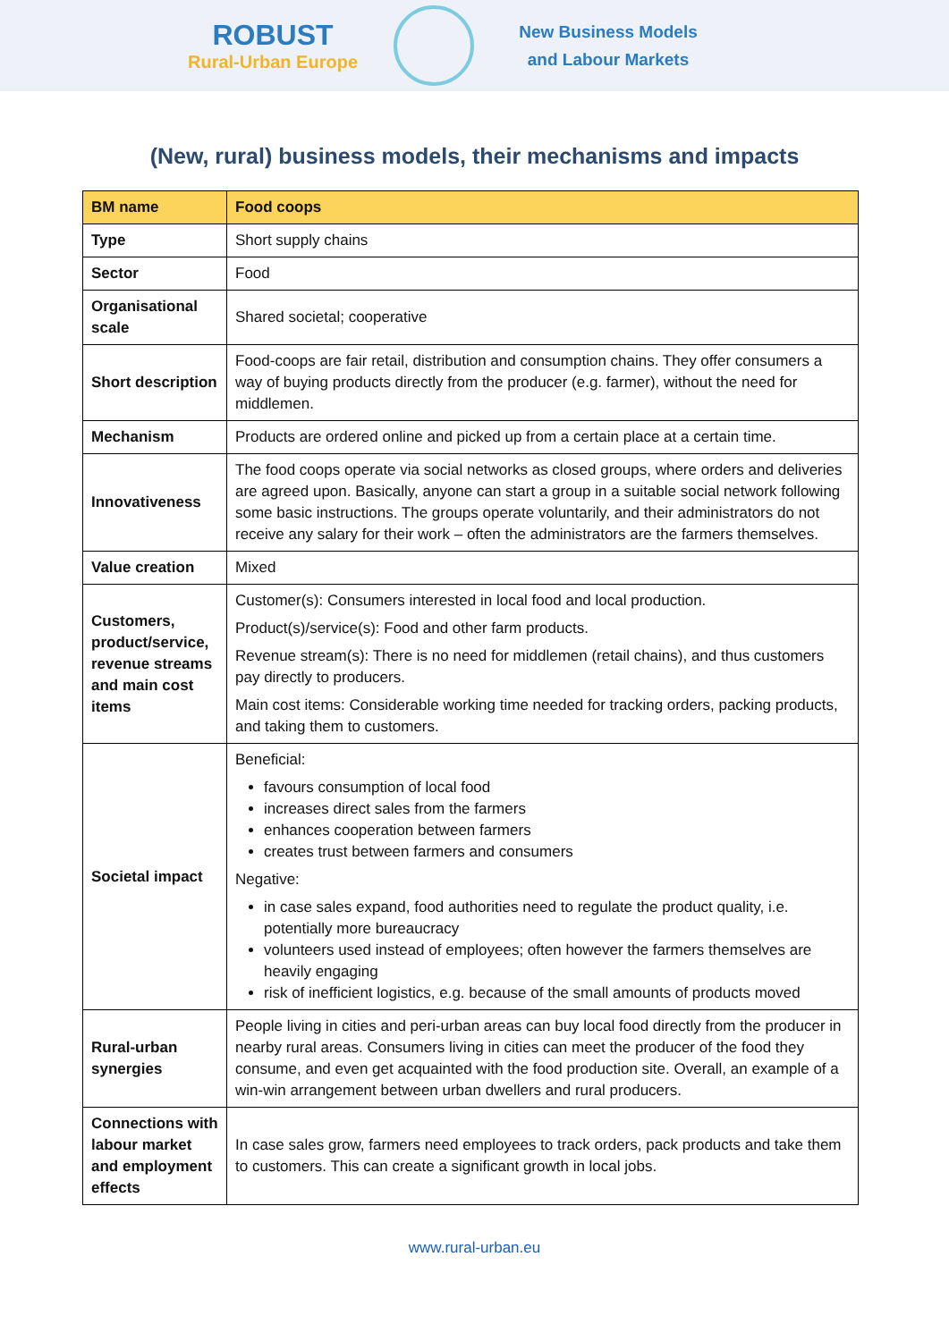ROBUST
Rural-Urban Europe
New Business Models
and Labour Markets
(New, rural) business models, their mechanisms and impacts
| BM name | Food coops |
| --- | --- |
| Type | Short supply chains |
| Sector | Food |
| Organisational scale | Shared societal; cooperative |
| Short description | Food-coops are fair retail, distribution and consumption chains. They offer consumers a way of buying products directly from the producer (e.g. farmer), without the need for middlemen. |
| Mechanism | Products are ordered online and picked up from a certain place at a certain time. |
| Innovativeness | The food coops operate via social networks as closed groups, where orders and deliveries are agreed upon. Basically, anyone can start a group in a suitable social network following some basic instructions. The groups operate voluntarily, and their administrators do not receive any salary for their work – often the administrators are the farmers themselves. |
| Value creation | Mixed |
| Customers, product/service, revenue streams and main cost items | Customer(s): Consumers interested in local food and local production. Product(s)/service(s): Food and other farm products. Revenue stream(s): There is no need for middlemen (retail chains), and thus customers pay directly to producers. Main cost items: Considerable working time needed for tracking orders, packing products, and taking them to customers. |
| Societal impact | Beneficial: favours consumption of local food increases direct sales from the farmers enhances cooperation between farmers creates trust between farmers and consumers Negative: in case sales expand, food authorities need to regulate the product quality, i.e. potentially more bureaucracy volunteers used instead of employees; often however the farmers themselves are heavily engaging risk of inefficient logistics, e.g. because of the small amounts of products moved |
| Rural-urban synergies | People living in cities and peri-urban areas can buy local food directly from the producer in nearby rural areas. Consumers living in cities can meet the producer of the food they consume, and even get acquainted with the food production site. Overall, an example of a win-win arrangement between urban dwellers and rural producers. |
| Connections with labour market and employment effects | In case sales grow, farmers need employees to track orders, pack products and take them to customers. This can create a significant growth in local jobs. |
www.rural-urban.eu